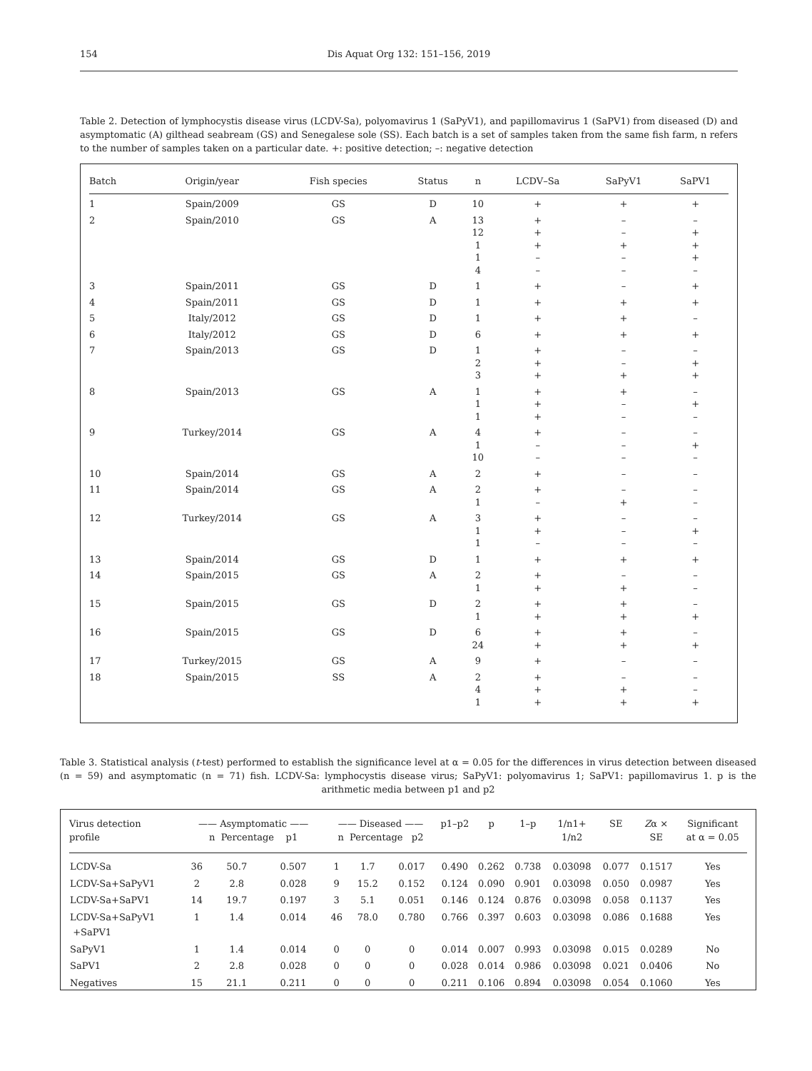154 Dis Aquat Org 132: 151–156, 2019
Table 2. Detection of lymphocystis disease virus (LCDV-Sa), polyomavirus 1 (SaPyV1), and papillomavirus 1 (SaPV1) from diseased (D) and asymptomatic (A) gilthead seabream (GS) and Senegalese sole (SS). Each batch is a set of samples taken from the same fish farm, n refers to the number of samples taken on a particular date. +: positive detection; –: negative detection
| Batch | Origin/year | Fish species | Status | n | LCDV–Sa | SaPyV1 | SaPV1 |
| --- | --- | --- | --- | --- | --- | --- | --- |
| 1 | Spain/2009 | GS | D | 10 | + | + | + |
| 2 | Spain/2010 | GS | A | 13 12 1 1 4 | + + + – – | – – + – – | – + + + – |
| 3 | Spain/2011 | GS | D | 1 | + | – | + |
| 4 | Spain/2011 | GS | D | 1 | + | + | + |
| 5 | Italy/2012 | GS | D | 1 | + | + | – |
| 6 | Italy/2012 | GS | D | 6 | + | + | + |
| 7 | Spain/2013 | GS | D | 1 2 3 | + + + | – – + | – + + |
| 8 | Spain/2013 | GS | A | 1 1 1 | + + + | + – – | – + – |
| 9 | Turkey/2014 | GS | A | 4 1 10 | + – – | – – – | – + – |
| 10 | Spain/2014 | GS | A | 2 | + | – | – |
| 11 | Spain/2014 | GS | A | 2 1 | + – | – + | – – |
| 12 | Turkey/2014 | GS | A | 3 1 1 | + + – | – – – | – + – |
| 13 | Spain/2014 | GS | D | 1 | + | + | + |
| 14 | Spain/2015 | GS | A | 2 1 | + + | – + | – – |
| 15 | Spain/2015 | GS | D | 2 1 | + + | + + | – + |
| 16 | Spain/2015 | GS | D | 6 24 | + + | + + | – + |
| 17 | Turkey/2015 | GS | A | 9 | + | – | – |
| 18 | Spain/2015 | SS | A | 2 4 1 | + + + | – + + | – – + |
Table 3. Statistical analysis (t-test) performed to establish the significance level at α = 0.05 for the differences in virus detection between diseased (n = 59) and asymptomatic (n = 71) fish. LCDV-Sa: lymphocystis disease virus; SaPyV1: polyomavirus 1; SaPV1: papillomavirus 1. p is the arithmetic media between p1 and p2
| Virus detection profile | —— Asymptomatic —— n Percentage p1 | | | —— Diseased —— n Percentage p2 | | | p1–p2 | p | 1–p | 1/n1+ 1/n2 | SE | Z α × SE | Significant at α = 0.05 |
| --- | --- | --- | --- | --- | --- | --- | --- | --- | --- | --- | --- | --- | --- |
| LCDV-Sa | 36 | 50.7 | 0.507 | 1 | 1.7 | 0.017 | 0.490 | 0.262 | 0.738 | 0.03098 | 0.077 | 0.1517 | Yes |
| LCDV-Sa+SaPyV1 | 2 | 2.8 | 0.028 | 9 | 15.2 | 0.152 | 0.124 | 0.090 | 0.901 | 0.03098 | 0.050 | 0.0987 | Yes |
| LCDV-Sa+SaPV1 | 14 | 19.7 | 0.197 | 3 | 5.1 | 0.051 | 0.146 | 0.124 | 0.876 | 0.03098 | 0.058 | 0.1137 | Yes |
| LCDV-Sa+SaPyV1 +SaPV1 | 1 | 1.4 | 0.014 | 46 | 78.0 | 0.780 | 0.766 | 0.397 | 0.603 | 0.03098 | 0.086 | 0.1688 | Yes |
| SaPyV1 | 1 | 1.4 | 0.014 | 0 | 0 | 0 | 0.014 | 0.007 | 0.993 | 0.03098 | 0.015 | 0.0289 | No |
| SaPV1 | 2 | 2.8 | 0.028 | 0 | 0 | 0 | 0.028 | 0.014 | 0.986 | 0.03098 | 0.021 | 0.0406 | No |
| Negatives | 15 | 21.1 | 0.211 | 0 | 0 | 0 | 0.211 | 0.106 | 0.894 | 0.03098 | 0.054 | 0.1060 | Yes |